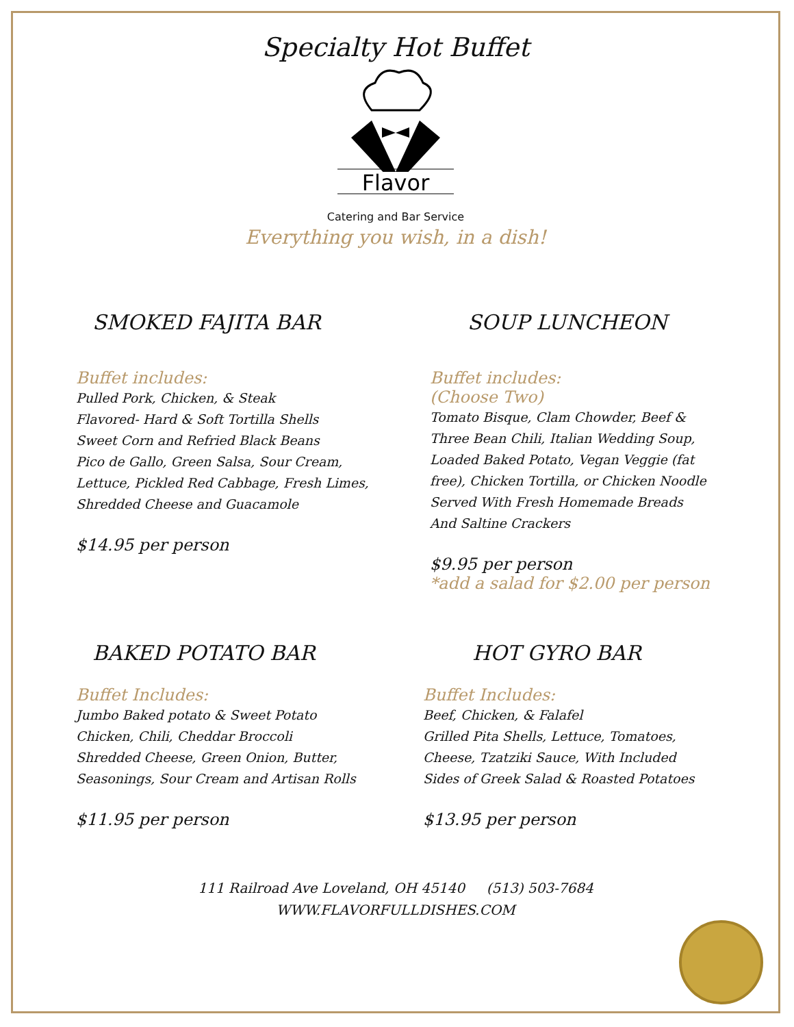Specialty Hot Buffet
Flavor
Catering and Bar Service
Everything you wish, in a dish!
SMOKED FAJITA BAR
Buffet includes:
Pulled Pork, Chicken, & Steak
Flavored- Hard & Soft Tortilla Shells
Sweet Corn and Refried Black Beans
Pico de Gallo, Green Salsa, Sour Cream,
Lettuce, Pickled Red Cabbage, Fresh Limes,
Shredded Cheese and Guacamole
$14.95 per person
SOUP LUNCHEON
Buffet includes:
(Choose Two)
Tomato Bisque, Clam Chowder, Beef &
Three Bean Chili, Italian Wedding Soup,
Loaded Baked Potato, Vegan Veggie (fat
free), Chicken Tortilla, or Chicken Noodle
Served With Fresh Homemade Breads
And Saltine Crackers
$9.95 per person
*add a salad for $2.00 per person
BAKED POTATO BAR
Buffet Includes:
Jumbo Baked potato & Sweet Potato
Chicken, Chili, Cheddar Broccoli
Shredded Cheese, Green Onion, Butter,
Seasonings, Sour Cream and Artisan Rolls
$11.95 per person
HOT GYRO BAR
Buffet Includes:
Beef, Chicken, & Falafel
Grilled Pita Shells, Lettuce, Tomatoes,
Cheese, Tzatziki Sauce, With Included
Sides of Greek Salad & Roasted Potatoes
$13.95 per person
111 Railroad Ave Loveland, OH 45140 (513) 503-7684
WWW.FLAVORFULLDISHES.COM